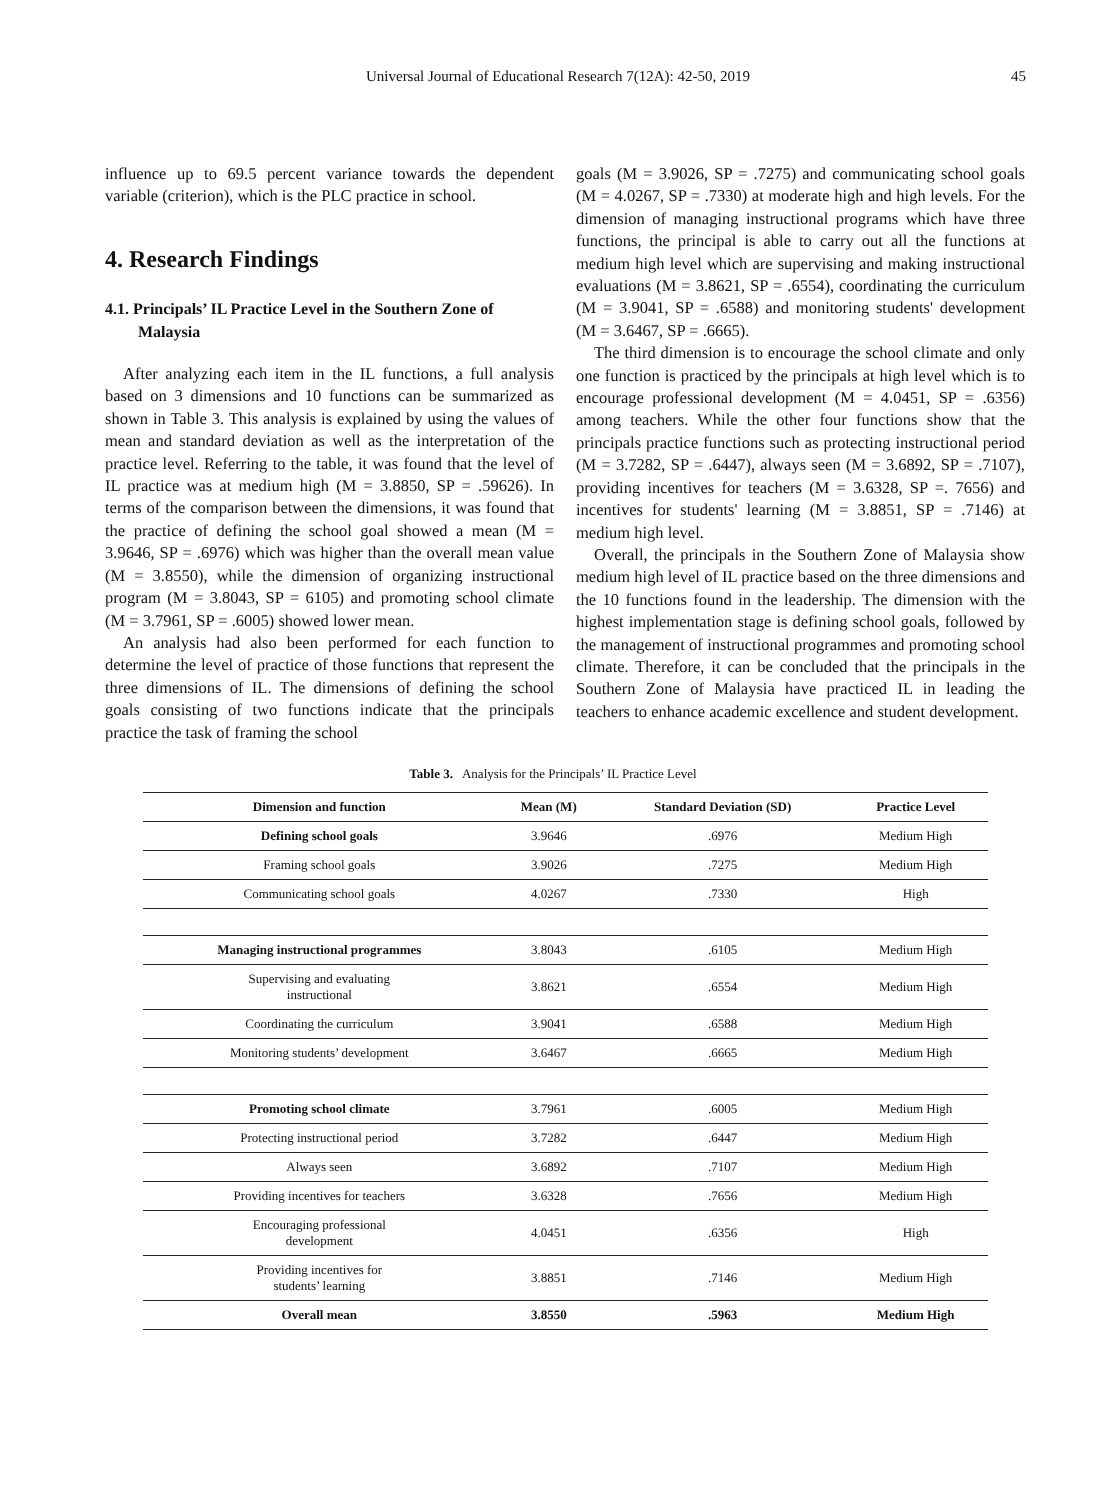Universal Journal of Educational Research 7(12A): 42-50, 2019 45
influence up to 69.5 percent variance towards the dependent variable (criterion), which is the PLC practice in school.
4. Research Findings
4.1. Principals’ IL Practice Level in the Southern Zone of Malaysia
After analyzing each item in the IL functions, a full analysis based on 3 dimensions and 10 functions can be summarized as shown in Table 3. This analysis is explained by using the values of mean and standard deviation as well as the interpretation of the practice level. Referring to the table, it was found that the level of IL practice was at medium high (M = 3.8850, SP = .59626). In terms of the comparison between the dimensions, it was found that the practice of defining the school goal showed a mean (M = 3.9646, SP = .6976) which was higher than the overall mean value (M = 3.8550), while the dimension of organizing instructional program (M = 3.8043, SP = 6105) and promoting school climate (M = 3.7961, SP = .6005) showed lower mean.
An analysis had also been performed for each function to determine the level of practice of those functions that represent the three dimensions of IL. The dimensions of defining the school goals consisting of two functions indicate that the principals practice the task of framing the school
goals (M = 3.9026, SP = .7275) and communicating school goals (M = 4.0267, SP = .7330) at moderate high and high levels. For the dimension of managing instructional programs which have three functions, the principal is able to carry out all the functions at medium high level which are supervising and making instructional evaluations (M = 3.8621, SP = .6554), coordinating the curriculum (M = 3.9041, SP = .6588) and monitoring students' development (M = 3.6467, SP = .6665).
The third dimension is to encourage the school climate and only one function is practiced by the principals at high level which is to encourage professional development (M = 4.0451, SP = .6356) among teachers. While the other four functions show that the principals practice functions such as protecting instructional period (M = 3.7282, SP = .6447), always seen (M = 3.6892, SP = .7107), providing incentives for teachers (M = 3.6328, SP =. 7656) and incentives for students' learning (M = 3.8851, SP = .7146) at medium high level.
Overall, the principals in the Southern Zone of Malaysia show medium high level of IL practice based on the three dimensions and the 10 functions found in the leadership. The dimension with the highest implementation stage is defining school goals, followed by the management of instructional programmes and promoting school climate. Therefore, it can be concluded that the principals in the Southern Zone of Malaysia have practiced IL in leading the teachers to enhance academic excellence and student development.
Table 3. Analysis for the Principals’ IL Practice Level
| Dimension and function | Mean (M) | Standard Deviation (SD) | Practice Level |
| --- | --- | --- | --- |
| Defining school goals | 3.9646 | .6976 | Medium High |
| Framing school goals | 3.9026 | .7275 | Medium High |
| Communicating school goals | 4.0267 | .7330 | High |
| Managing instructional programmes | 3.8043 | .6105 | Medium High |
| Supervising and evaluating instructional | 3.8621 | .6554 | Medium High |
| Coordinating the curriculum | 3.9041 | .6588 | Medium High |
| Monitoring students’ development | 3.6467 | .6665 | Medium High |
| Promoting school climate | 3.7961 | .6005 | Medium High |
| Protecting instructional period | 3.7282 | .6447 | Medium High |
| Always seen | 3.6892 | .7107 | Medium High |
| Providing incentives for teachers | 3.6328 | .7656 | Medium High |
| Encouraging professional development | 4.0451 | .6356 | High |
| Providing incentives for students’ learning | 3.8851 | .7146 | Medium High |
| Overall mean | 3.8550 | .5963 | Medium High |